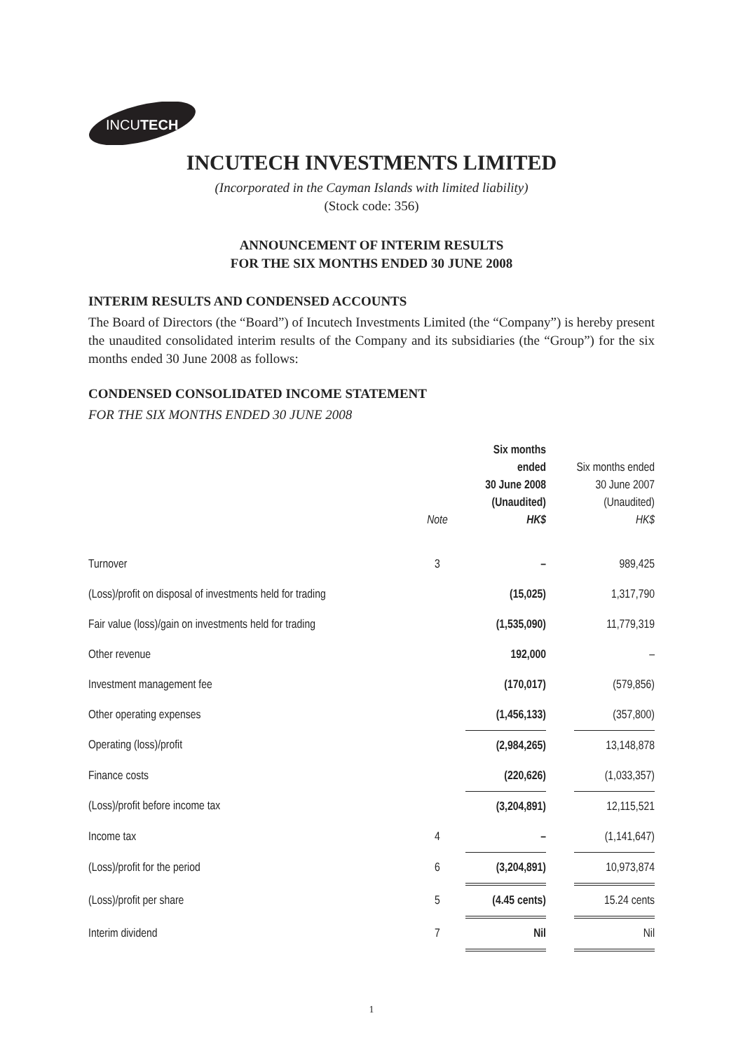INCUTECH
INCUTECH INVESTMENTS LIMITED
(Incorporated in the Cayman Islands with limited liability)
(Stock code: 356)
ANNOUNCEMENT OF INTERIM RESULTS
FOR THE SIX MONTHS ENDED 30 JUNE 2008
INTERIM RESULTS AND CONDENSED ACCOUNTS
The Board of Directors (the “Board”) of Incutech Investments Limited (the “Company”) is hereby present the unaudited consolidated interim results of the Company and its subsidiaries (the “Group”) for the six months ended 30 June 2008 as follows:
CONDENSED CONSOLIDATED INCOME STATEMENT
FOR THE SIX MONTHS ENDED 30 JUNE 2008
| | Note | Six months ended 30 June 2008 (Unaudited) HK$ | | Six months ended 30 June 2007 (Unaudited) HK$ |
| --- | --- | --- | --- | --- |
| Turnover | 3 | – | | 989,425 |
| (Loss)/profit on disposal of investments held for trading | | (15,025) | | 1,317,790 |
| Fair value (loss)/gain on investments held for trading | | (1,535,090) | | 11,779,319 |
| Other revenue | | 192,000 | | – |
| Investment management fee | | (170,017) | | (579,856) |
| Other operating expenses | | (1,456,133) | | (357,800) |
| Operating (loss)/profit | | (2,984,265) | | 13,148,878 |
| Finance costs | | (220,626) | | (1,033,357) |
| (Loss)/profit before income tax | | (3,204,891) | | 12,115,521 |
| Income tax | 4 | – | | (1,141,647) |
| (Loss)/profit for the period | 6 | (3,204,891) | | 10,973,874 |
| (Loss)/profit per share | 5 | (4.45 cents) | | 15.24 cents |
| Interim dividend | 7 | Nil | | Nil |
1